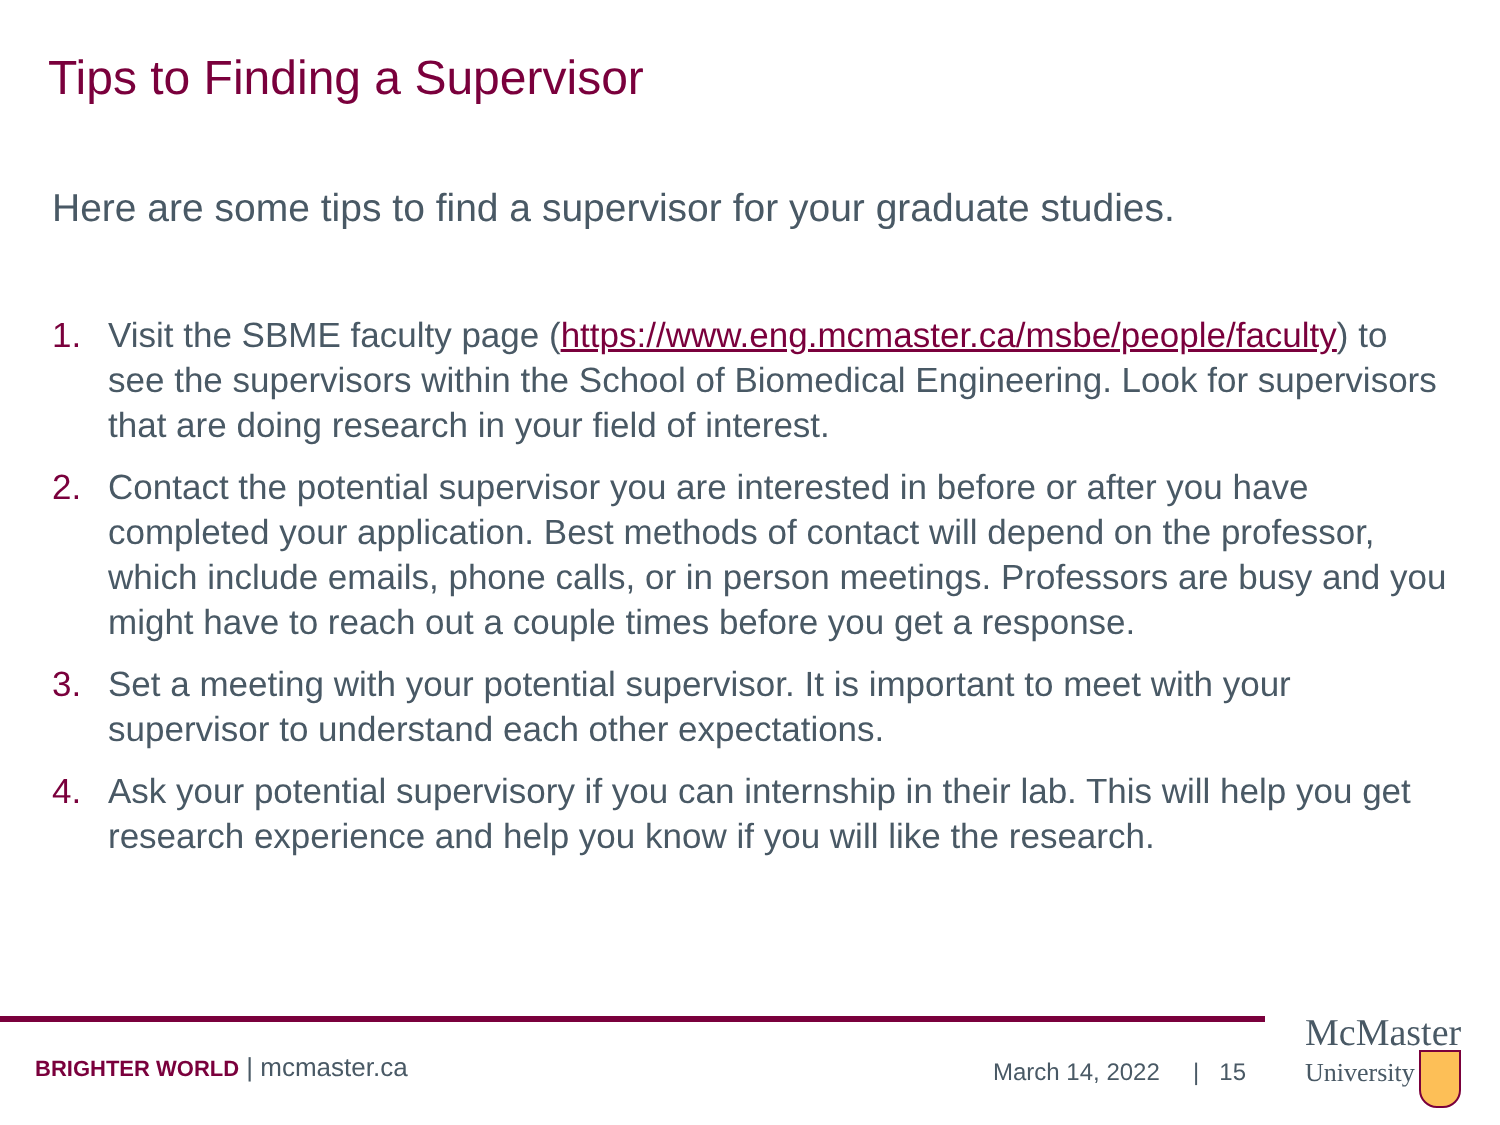Tips to Finding a Supervisor
Here are some tips to find a supervisor for your graduate studies.
1. Visit the SBME faculty page (https://www.eng.mcmaster.ca/msbe/people/faculty) to see the supervisors within the School of Biomedical Engineering. Look for supervisors that are doing research in your field of interest.
2. Contact the potential supervisor you are interested in before or after you have completed your application. Best methods of contact will depend on the professor, which include emails, phone calls, or in person meetings. Professors are busy and you might have to reach out a couple times before you get a response.
3. Set a meeting with your potential supervisor. It is important to meet with your supervisor to understand each other expectations.
4. Ask your potential supervisory if you can internship in their lab. This will help you get research experience and help you know if you will like the research.
BRIGHTER WORLD | mcmaster.ca March 14, 2022 | 15
McMaster
University